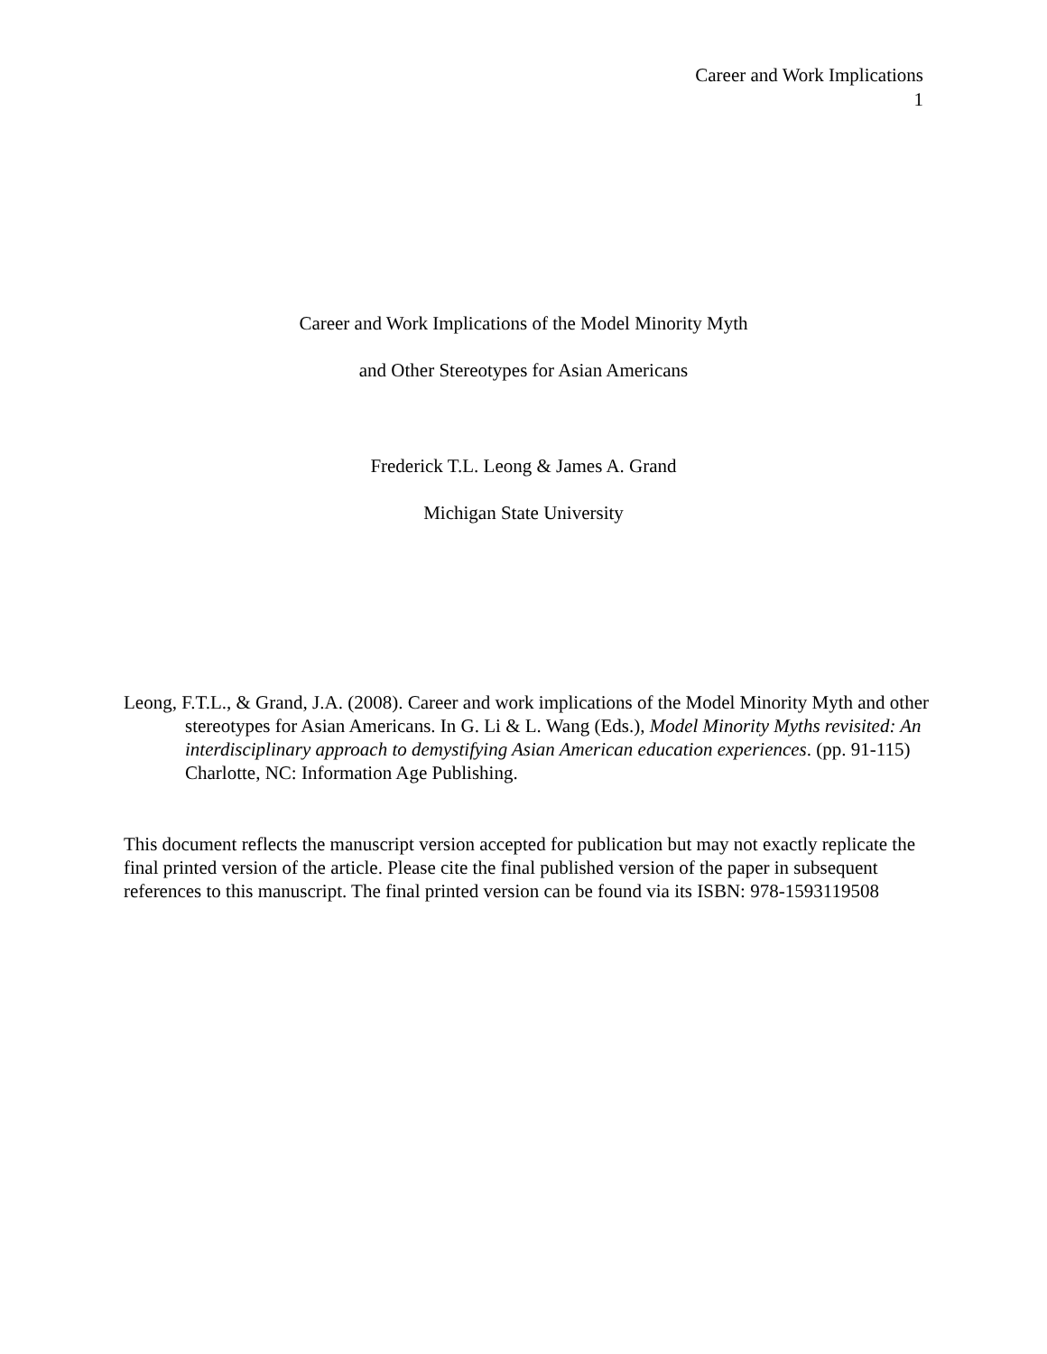Career and Work Implications
1
Career and Work Implications of the Model Minority Myth
and Other Stereotypes for Asian Americans
Frederick T.L. Leong & James A. Grand
Michigan State University
Leong, F.T.L., & Grand, J.A. (2008). Career and work implications of the Model Minority Myth and other stereotypes for Asian Americans. In G. Li & L. Wang (Eds.), Model Minority Myths revisited: An interdisciplinary approach to demystifying Asian American education experiences. (pp. 91-115) Charlotte, NC: Information Age Publishing.
This document reflects the manuscript version accepted for publication but may not exactly replicate the final printed version of the article. Please cite the final published version of the paper in subsequent references to this manuscript. The final printed version can be found via its ISBN: 978-1593119508